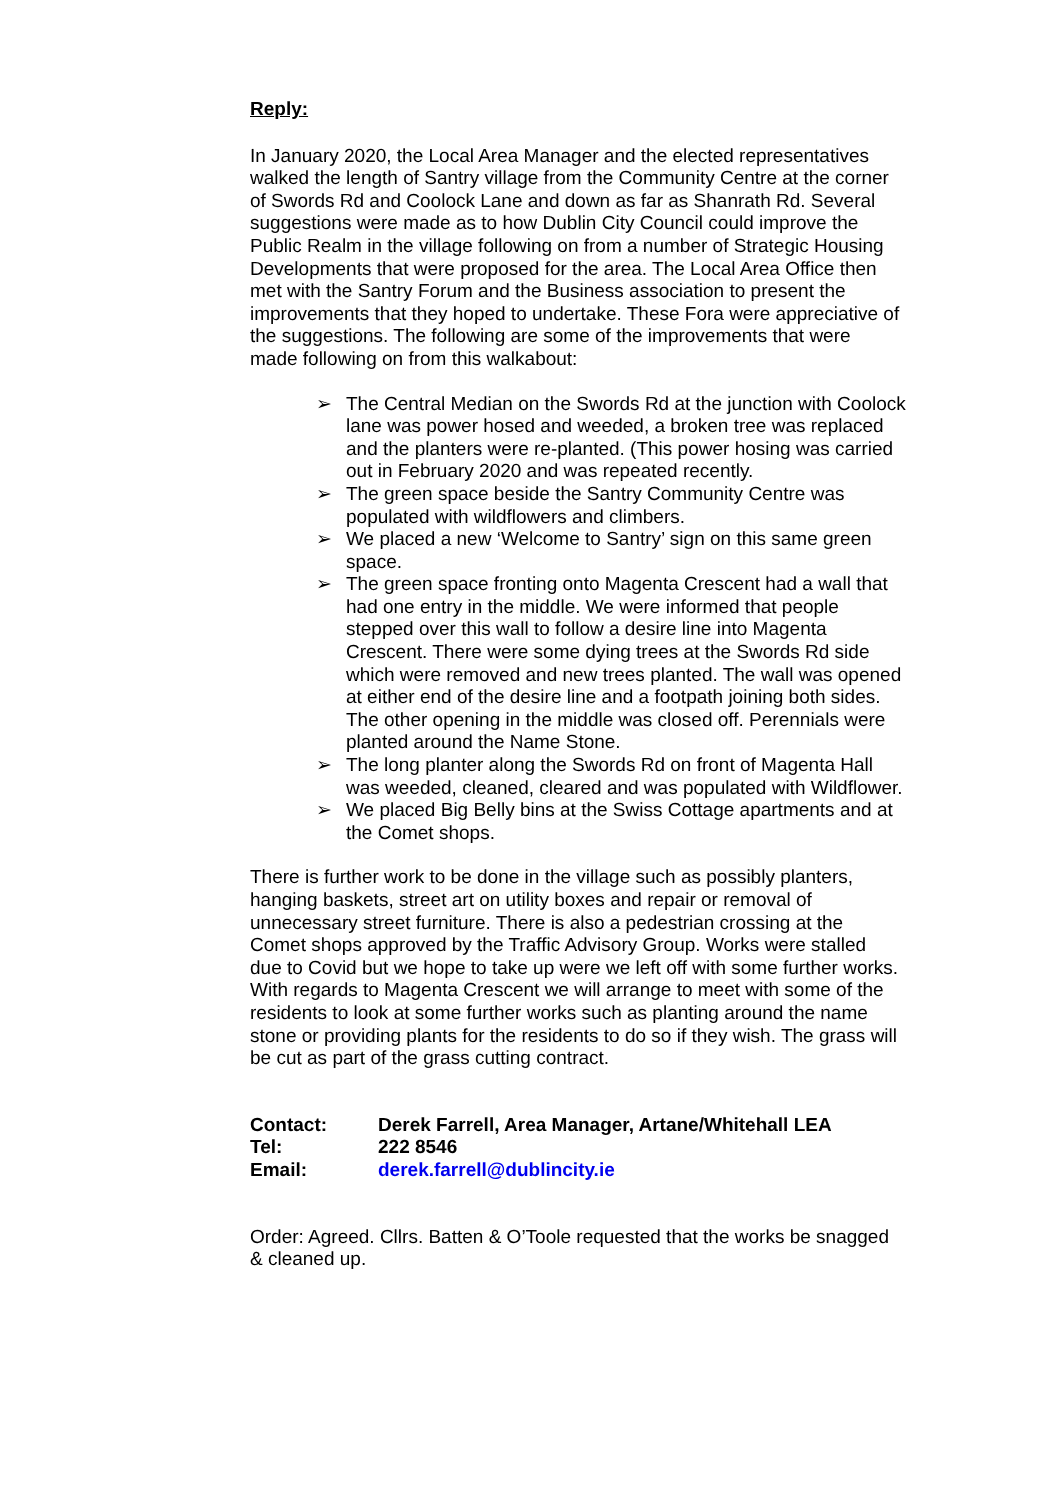Reply:
In January 2020, the Local Area Manager and the elected representatives walked the length of Santry village from the Community Centre at the corner of Swords Rd and Coolock Lane and down as far as Shanrath Rd. Several suggestions were made as to how Dublin City Council could improve the Public Realm in the village following on from a number of Strategic Housing Developments that were proposed for the area. The Local Area Office then met with the Santry Forum and the Business association to present the improvements that they hoped to undertake. These Fora were appreciative of the suggestions. The following are some of the improvements that were made following on from this walkabout:
➢ The Central Median on the Swords Rd at the junction with Coolock lane was power hosed and weeded, a broken tree was replaced and the planters were re-planted. (This power hosing was carried out in February 2020 and was repeated recently.
➢ The green space beside the Santry Community Centre was populated with wildflowers and climbers.
➢ We placed a new ‘Welcome to Santry’ sign on this same green space.
➢ The green space fronting onto Magenta Crescent had a wall that had one entry in the middle. We were informed that people stepped over this wall to follow a desire line into Magenta Crescent. There were some dying trees at the Swords Rd side which were removed and new trees planted. The wall was opened at either end of the desire line and a footpath joining both sides. The other opening in the middle was closed off. Perennials were planted around the Name Stone.
➢ The long planter along the Swords Rd on front of Magenta Hall was weeded, cleaned, cleared and was populated with Wildflower.
➢ We placed Big Belly bins at the Swiss Cottage apartments and at the Comet shops.
There is further work to be done in the village such as possibly planters, hanging baskets, street art on utility boxes and repair or removal of unnecessary street furniture. There is also a pedestrian crossing at the Comet shops approved by the Traffic Advisory Group. Works were stalled due to Covid but we hope to take up were we left off with some further works.
With regards to Magenta Crescent we will arrange to meet with some of the residents to look at some further works such as planting around the name stone or providing plants for the residents to do so if they wish. The grass will be cut as part of the grass cutting contract.
| Contact: | Derek Farrell, Area Manager, Artane/Whitehall LEA |
| Tel: | 222 8546 |
| Email: | derek.farrell@dublincity.ie |
Order: Agreed. Cllrs. Batten & O’Toole requested that the works be snagged & cleaned up.